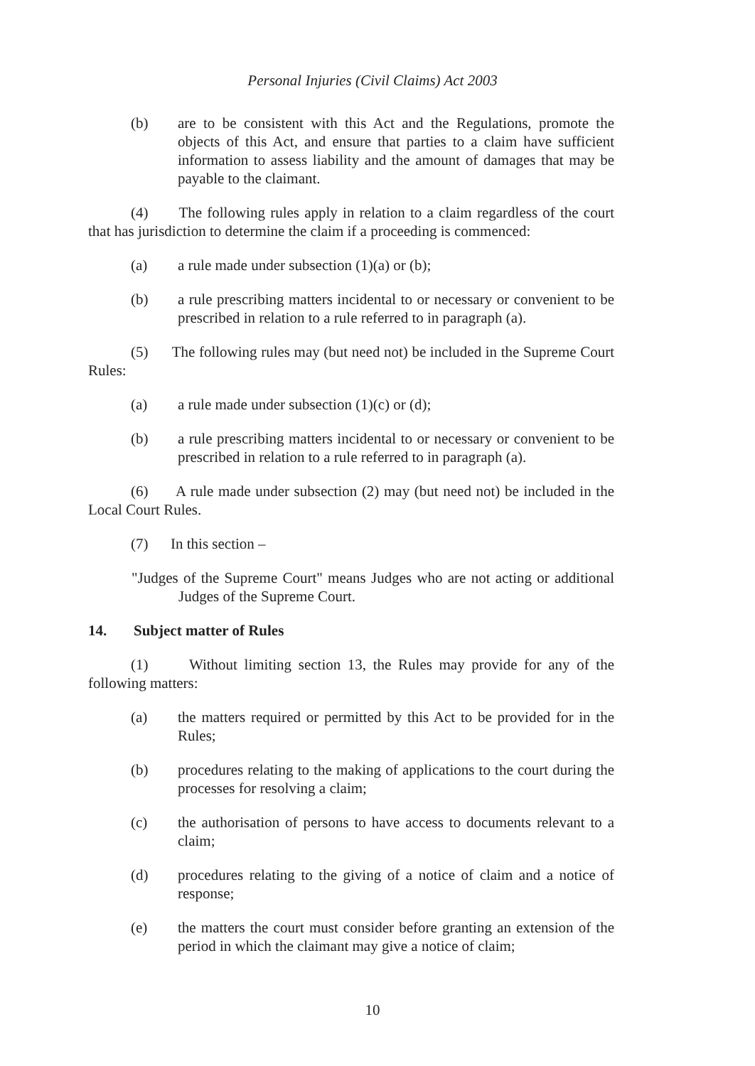Personal Injuries (Civil Claims) Act 2003
(b) are to be consistent with this Act and the Regulations, promote the objects of this Act, and ensure that parties to a claim have sufficient information to assess liability and the amount of damages that may be payable to the claimant.
(4) The following rules apply in relation to a claim regardless of the court that has jurisdiction to determine the claim if a proceeding is commenced:
(a) a rule made under subsection (1)(a) or (b);
(b) a rule prescribing matters incidental to or necessary or convenient to be prescribed in relation to a rule referred to in paragraph (a).
(5) The following rules may (but need not) be included in the Supreme Court Rules:
(a) a rule made under subsection (1)(c) or (d);
(b) a rule prescribing matters incidental to or necessary or convenient to be prescribed in relation to a rule referred to in paragraph (a).
(6) A rule made under subsection (2) may (but need not) be included in the Local Court Rules.
(7) In this section –
"Judges of the Supreme Court" means Judges who are not acting or additional Judges of the Supreme Court.
14. Subject matter of Rules
(1) Without limiting section 13, the Rules may provide for any of the following matters:
(a) the matters required or permitted by this Act to be provided for in the Rules;
(b) procedures relating to the making of applications to the court during the processes for resolving a claim;
(c) the authorisation of persons to have access to documents relevant to a claim;
(d) procedures relating to the giving of a notice of claim and a notice of response;
(e) the matters the court must consider before granting an extension of the period in which the claimant may give a notice of claim;
10